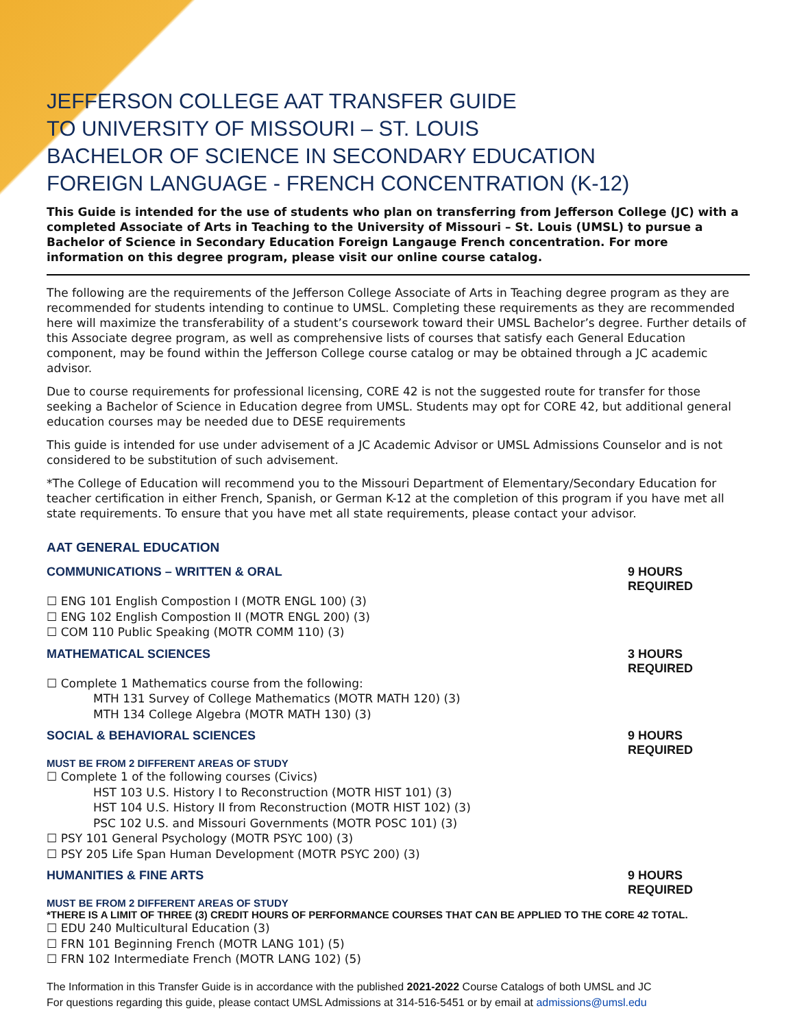JEFFERSON COLLEGE AAT TRANSFER GUIDE
TO UNIVERSITY OF MISSOURI – ST. LOUIS
BACHELOR OF SCIENCE IN SECONDARY EDUCATION
FOREIGN LANGUAGE - FRENCH CONCENTRATION (K-12)
This Guide is intended for the use of students who plan on transferring from Jefferson College (JC) with a completed Associate of Arts in Teaching to the University of Missouri – St. Louis (UMSL) to pursue a Bachelor of Science in Secondary Education Foreign Langauge French concentration. For more information on this degree program, please visit our online course catalog.
The following are the requirements of the Jefferson College Associate of Arts in Teaching degree program as they are recommended for students intending to continue to UMSL. Completing these requirements as they are recommended here will maximize the transferability of a student’s coursework toward their UMSL Bachelor’s degree. Further details of this Associate degree program, as well as comprehensive lists of courses that satisfy each General Education component, may be found within the Jefferson College course catalog or may be obtained through a JC academic advisor.
Due to course requirements for professional licensing, CORE 42 is not the suggested route for transfer for those seeking a Bachelor of Science in Education degree from UMSL. Students may opt for CORE 42, but additional general education courses may be needed due to DESE requirements
This guide is intended for use under advisement of a JC Academic Advisor or UMSL Admissions Counselor and is not considered to be substitution of such advisement.
*The College of Education will recommend you to the Missouri Department of Elementary/Secondary Education for teacher certification in either French, Spanish, or German K-12 at the completion of this program if you have met all state requirements. To ensure that you have met all state requirements, please contact your advisor.
AAT GENERAL EDUCATION
COMMUNICATIONS – WRITTEN & ORAL 9 HOURS REQUIRED
☐ ENG 101 English Compostion I (MOTR ENGL 100) (3)
☐ ENG 102 English Compostion II (MOTR ENGL 200) (3)
☐ COM 110 Public Speaking (MOTR COMM 110) (3)
MATHEMATICAL SCIENCES 3 HOURS REQUIRED
☐ Complete 1 Mathematics course from the following:
MTH 131 Survey of College Mathematics (MOTR MATH 120) (3)
MTH 134 College Algebra (MOTR MATH 130) (3)
SOCIAL & BEHAVIORAL SCIENCES 9 HOURS REQUIRED
MUST BE FROM 2 DIFFERENT AREAS OF STUDY
☐ Complete 1 of the following courses (Civics)
HST 103 U.S. History I to Reconstruction (MOTR HIST 101) (3)
HST 104 U.S. History II from Reconstruction (MOTR HIST 102) (3)
PSC 102 U.S. and Missouri Governments (MOTR POSC 101) (3)
☐ PSY 101 General Psychology (MOTR PSYC 100) (3)
☐ PSY 205 Life Span Human Development (MOTR PSYC 200) (3)
HUMANITIES & FINE ARTS 9 HOURS REQUIRED
MUST BE FROM 2 DIFFERENT AREAS OF STUDY
*THERE IS A LIMIT OF THREE (3) CREDIT HOURS OF PERFORMANCE COURSES THAT CAN BE APPLIED TO THE CORE 42 TOTAL.
☐ EDU 240 Multicultural Education (3)
☐ FRN 101 Beginning French (MOTR LANG 101) (5)
☐ FRN 102 Intermediate French (MOTR LANG 102) (5)
The Information in this Transfer Guide is in accordance with the published 2021-2022 Course Catalogs of both UMSL and JC
For questions regarding this guide, please contact UMSL Admissions at 314-516-5451 or by email at admissions@umsl.edu